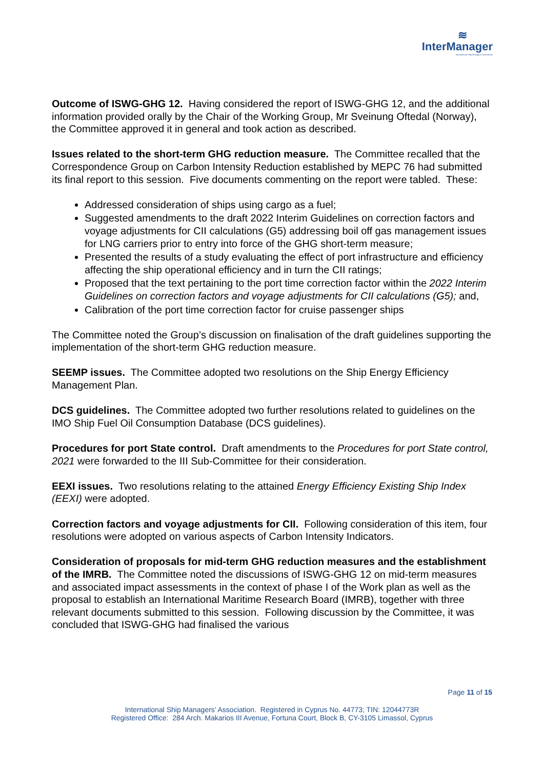≋
InterManager
International Ship Managers' Association
Outcome of ISWG-GHG 12. Having considered the report of ISWG-GHG 12, and the additional information provided orally by the Chair of the Working Group, Mr Sveinung Oftedal (Norway), the Committee approved it in general and took action as described.
Issues related to the short-term GHG reduction measure. The Committee recalled that the Correspondence Group on Carbon Intensity Reduction established by MEPC 76 had submitted its final report to this session. Five documents commenting on the report were tabled. These:
Addressed consideration of ships using cargo as a fuel;
Suggested amendments to the draft 2022 Interim Guidelines on correction factors and voyage adjustments for CII calculations (G5) addressing boil off gas management issues for LNG carriers prior to entry into force of the GHG short-term measure;
Presented the results of a study evaluating the effect of port infrastructure and efficiency affecting the ship operational efficiency and in turn the CII ratings;
Proposed that the text pertaining to the port time correction factor within the 2022 Interim Guidelines on correction factors and voyage adjustments for CII calculations (G5); and,
Calibration of the port time correction factor for cruise passenger ships
The Committee noted the Group’s discussion on finalisation of the draft guidelines supporting the implementation of the short-term GHG reduction measure.
SEEMP issues. The Committee adopted two resolutions on the Ship Energy Efficiency Management Plan.
DCS guidelines. The Committee adopted two further resolutions related to guidelines on the IMO Ship Fuel Oil Consumption Database (DCS guidelines).
Procedures for port State control. Draft amendments to the Procedures for port State control, 2021 were forwarded to the III Sub-Committee for their consideration.
EEXI issues. Two resolutions relating to the attained Energy Efficiency Existing Ship Index (EEXI) were adopted.
Correction factors and voyage adjustments for CII. Following consideration of this item, four resolutions were adopted on various aspects of Carbon Intensity Indicators.
Consideration of proposals for mid-term GHG reduction measures and the establishment of the IMRB. The Committee noted the discussions of ISWG-GHG 12 on mid-term measures and associated impact assessments in the context of phase I of the Work plan as well as the proposal to establish an International Maritime Research Board (IMRB), together with three relevant documents submitted to this session. Following discussion by the Committee, it was concluded that ISWG-GHG had finalised the various
Page 11 of 15
International Ship Managers’ Association. Registered in Cyprus No. 44773; TIN: 12044773R
Registered Office: 284 Arch. Makarios III Avenue, Fortuna Court, Block B, CY-3105 Limassol, Cyprus